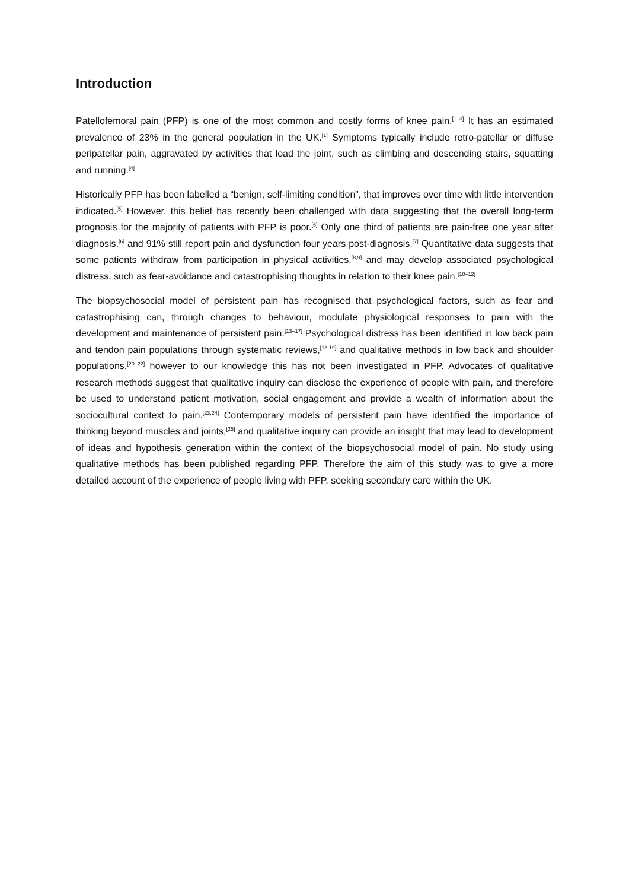Introduction
Patellofemoral pain (PFP) is one of the most common and costly forms of knee pain.<sup>[1–3]</sup> It has an estimated prevalence of 23% in the general population in the UK.<sup>[1]</sup> Symptoms typically include retro-patellar or diffuse peripatellar pain, aggravated by activities that load the joint, such as climbing and descending stairs, squatting and running.<sup>[4]</sup>
Historically PFP has been labelled a “benign, self-limiting condition”, that improves over time with little intervention indicated.<sup>[5]</sup> However, this belief has recently been challenged with data suggesting that the overall long-term prognosis for the majority of patients with PFP is poor.<sup>[6]</sup> Only one third of patients are pain-free one year after diagnosis,<sup>[6]</sup> and 91% still report pain and dysfunction four years post-diagnosis.<sup>[7]</sup> Quantitative data suggests that some patients withdraw from participation in physical activities,<sup>[8,9]</sup> and may develop associated psychological distress, such as fear-avoidance and catastrophising thoughts in relation to their knee pain.<sup>[10–12]</sup>
The biopsychosocial model of persistent pain has recognised that psychological factors, such as fear and catastrophising can, through changes to behaviour, modulate physiological responses to pain with the development and maintenance of persistent pain.<sup>[13–17]</sup> Psychological distress has been identified in low back pain and tendon pain populations through systematic reviews,<sup>[18,19]</sup> and qualitative methods in low back and shoulder populations,<sup>[20–22]</sup> however to our knowledge this has not been investigated in PFP. Advocates of qualitative research methods suggest that qualitative inquiry can disclose the experience of people with pain, and therefore be used to understand patient motivation, social engagement and provide a wealth of information about the sociocultural context to pain.<sup>[23,24]</sup> Contemporary models of persistent pain have identified the importance of thinking beyond muscles and joints,<sup>[25]</sup> and qualitative inquiry can provide an insight that may lead to development of ideas and hypothesis generation within the context of the biopsychosocial model of pain. No study using qualitative methods has been published regarding PFP. Therefore the aim of this study was to give a more detailed account of the experience of people living with PFP, seeking secondary care within the UK.